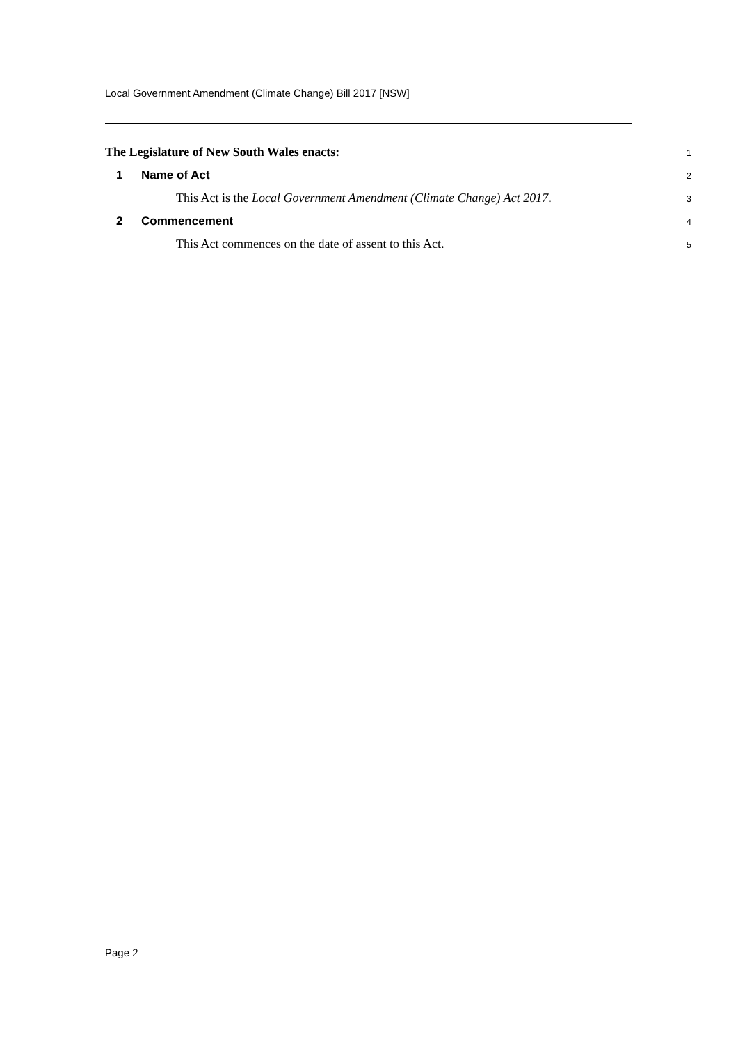Local Government Amendment (Climate Change) Bill 2017 [NSW]
The Legislature of New South Wales enacts:
1
1 Name of Act
2
This Act is the Local Government Amendment (Climate Change) Act 2017.
3
2 Commencement
4
This Act commences on the date of assent to this Act.
5
Page 2